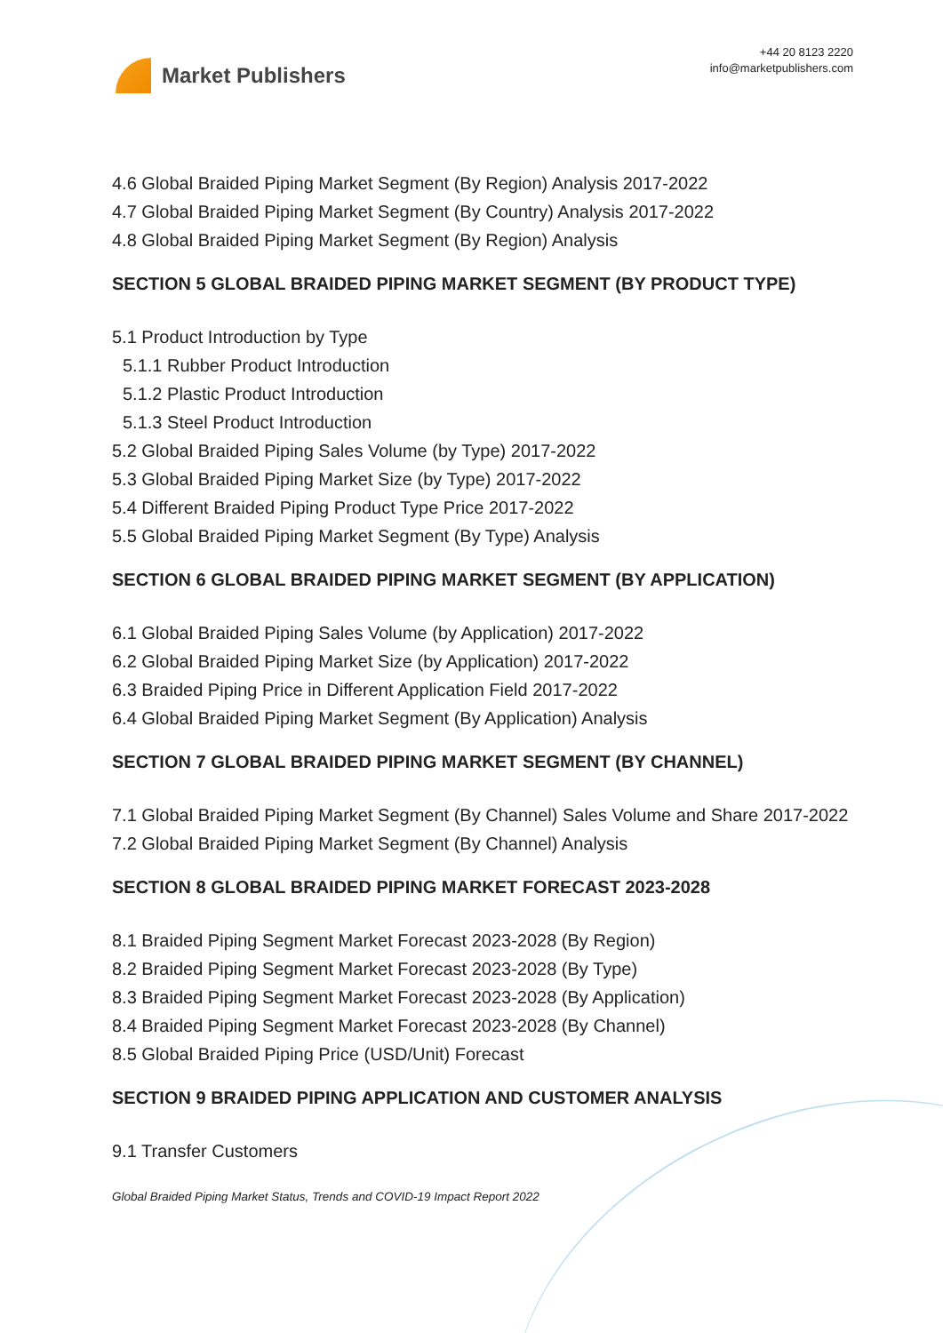Market Publishers
+44 20 8123 2220
info@marketpublishers.com
4.6 Global Braided Piping Market Segment (By Region) Analysis 2017-2022
4.7 Global Braided Piping Market Segment (By Country) Analysis 2017-2022
4.8 Global Braided Piping Market Segment (By Region) Analysis
SECTION 5 GLOBAL BRAIDED PIPING MARKET SEGMENT (BY PRODUCT TYPE)
5.1 Product Introduction by Type
5.1.1 Rubber Product Introduction
5.1.2 Plastic Product Introduction
5.1.3 Steel Product Introduction
5.2 Global Braided Piping Sales Volume (by Type) 2017-2022
5.3 Global Braided Piping Market Size (by Type) 2017-2022
5.4 Different Braided Piping Product Type Price 2017-2022
5.5 Global Braided Piping Market Segment (By Type) Analysis
SECTION 6 GLOBAL BRAIDED PIPING MARKET SEGMENT (BY APPLICATION)
6.1 Global Braided Piping Sales Volume (by Application) 2017-2022
6.2 Global Braided Piping Market Size (by Application) 2017-2022
6.3 Braided Piping Price in Different Application Field 2017-2022
6.4 Global Braided Piping Market Segment (By Application) Analysis
SECTION 7 GLOBAL BRAIDED PIPING MARKET SEGMENT (BY CHANNEL)
7.1 Global Braided Piping Market Segment (By Channel) Sales Volume and Share 2017-2022
7.2 Global Braided Piping Market Segment (By Channel) Analysis
SECTION 8 GLOBAL BRAIDED PIPING MARKET FORECAST 2023-2028
8.1 Braided Piping Segment Market Forecast 2023-2028 (By Region)
8.2 Braided Piping Segment Market Forecast 2023-2028 (By Type)
8.3 Braided Piping Segment Market Forecast 2023-2028 (By Application)
8.4 Braided Piping Segment Market Forecast 2023-2028 (By Channel)
8.5 Global Braided Piping Price (USD/Unit) Forecast
SECTION 9 BRAIDED PIPING APPLICATION AND CUSTOMER ANALYSIS
9.1 Transfer Customers
Global Braided Piping Market Status, Trends and COVID-19 Impact Report 2022